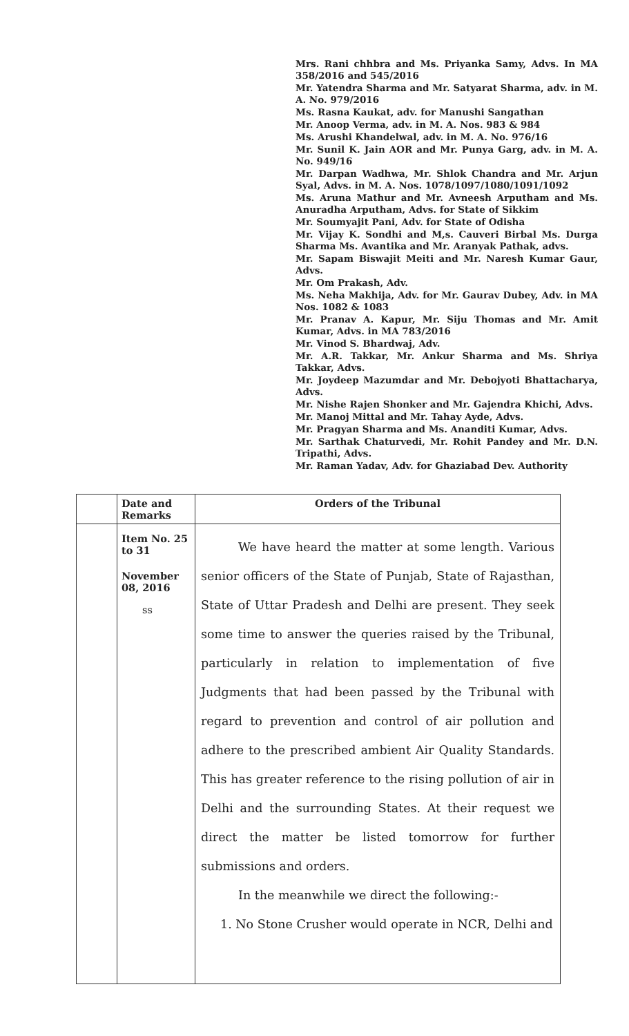Mrs. Rani chhbra and Ms. Priyanka Samy, Advs. In MA 358/2016 and 545/2016
Mr. Yatendra Sharma and Mr. Satyarat Sharma, adv. in M. A. No. 979/2016
Ms. Rasna Kaukat, adv. for Manushi Sangathan
Mr. Anoop Verma, adv. in M. A. Nos. 983 & 984
Ms. Arushi Khandelwal, adv. in M. A. No. 976/16
Mr. Sunil K. Jain AOR and Mr. Punya Garg, adv. in M. A. No. 949/16
Mr. Darpan Wadhwa, Mr. Shlok Chandra and Mr. Arjun Syal, Advs. in M. A. Nos. 1078/1097/1080/1091/1092
Ms. Aruna Mathur and Mr. Avneesh Arputham and Ms. Anuradha Arputham, Advs. for State of Sikkim
Mr. Soumyajit Pani, Adv. for State of Odisha
Mr. Vijay K. Sondhi and M,s. Cauveri Birbal Ms. Durga Sharma Ms. Avantika and Mr. Aranyak Pathak, advs.
Mr. Sapam Biswajit Meiti and Mr. Naresh Kumar Gaur, Advs.
Mr. Om Prakash, Adv.
Ms. Neha Makhija, Adv. for Mr. Gaurav Dubey, Adv. in MA Nos. 1082 & 1083
Mr. Pranav A. Kapur, Mr. Siju Thomas and Mr. Amit Kumar, Advs. in MA 783/2016
Mr. Vinod S. Bhardwaj, Adv.
Mr. A.R. Takkar, Mr. Ankur Sharma and Ms. Shriya Takkar, Advs.
Mr. Joydeep Mazumdar and Mr. Debojyoti Bhattacharya, Advs.
Mr. Nishe Rajen Shonker and Mr. Gajendra Khichi, Advs.
Mr. Manoj Mittal and Mr. Tahay Ayde, Advs.
Mr. Pragyan Sharma and Ms. Ananditi Kumar, Advs.
Mr. Sarthak Chaturvedi, Mr. Rohit Pandey and Mr. D.N. Tripathi, Advs.
Mr. Raman Yadav, Adv. for Ghaziabad Dev. Authority
| | Date and Remarks | Orders of the Tribunal |
| | Item No. 25 to 31 November 08, 2016 ss | We have heard the matter at some length. Various senior officers of the State of Punjab, State of Rajasthan, State of Uttar Pradesh and Delhi are present. They seek some time to answer the queries raised by the Tribunal, particularly in relation to implementation of five Judgments that had been passed by the Tribunal with regard to prevention and control of air pollution and adhere to the prescribed ambient Air Quality Standards. This has greater reference to the rising pollution of air in Delhi and the surrounding States. At their request we direct the matter be listed tomorrow for further submissions and orders. In the meanwhile we direct the following:- 1. No Stone Crusher would operate in NCR, Delhi and |